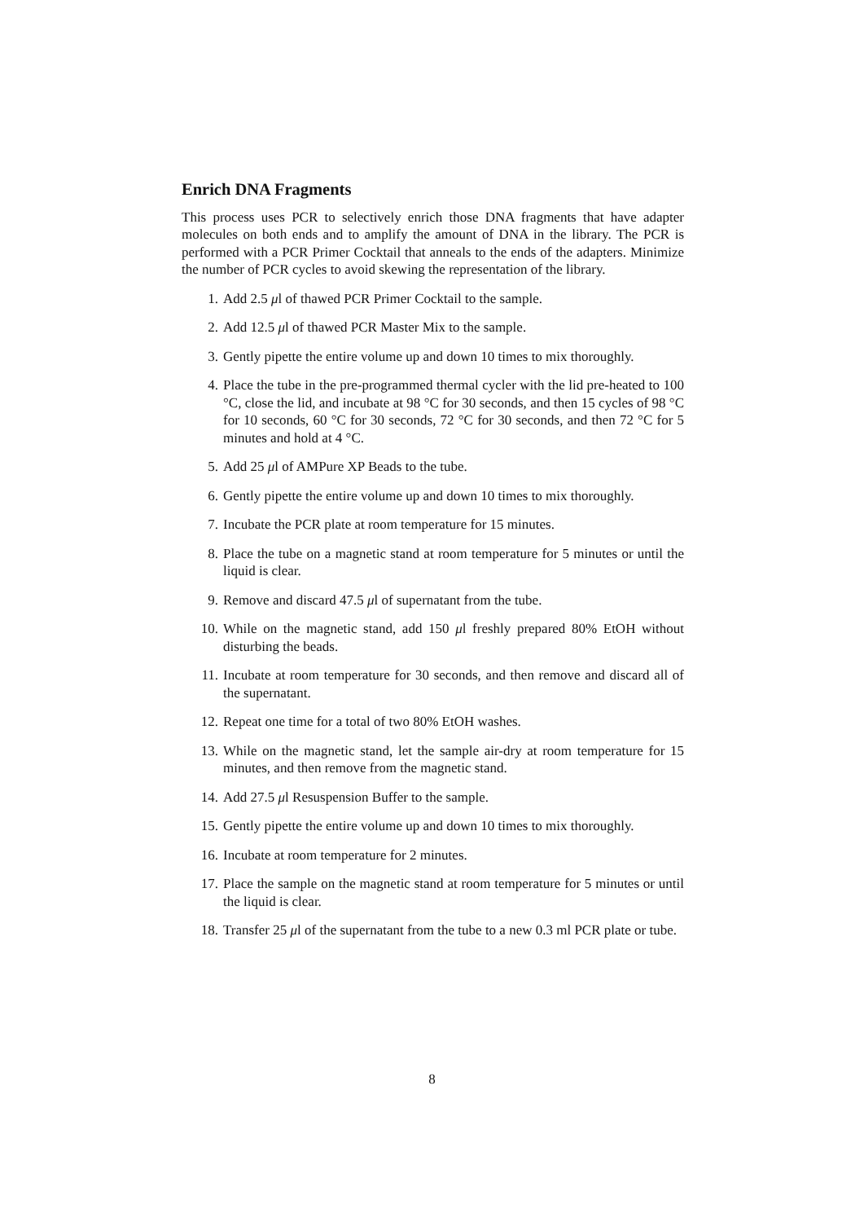Enrich DNA Fragments
This process uses PCR to selectively enrich those DNA fragments that have adapter molecules on both ends and to amplify the amount of DNA in the library. The PCR is performed with a PCR Primer Cocktail that anneals to the ends of the adapters. Minimize the number of PCR cycles to avoid skewing the representation of the library.
1. Add 2.5 μl of thawed PCR Primer Cocktail to the sample.
2. Add 12.5 μl of thawed PCR Master Mix to the sample.
3. Gently pipette the entire volume up and down 10 times to mix thoroughly.
4. Place the tube in the pre-programmed thermal cycler with the lid pre-heated to 100 °C, close the lid, and incubate at 98 °C for 30 seconds, and then 15 cycles of 98 °C for 10 seconds, 60 °C for 30 seconds, 72 °C for 30 seconds, and then 72 °C for 5 minutes and hold at 4 °C.
5. Add 25 μl of AMPure XP Beads to the tube.
6. Gently pipette the entire volume up and down 10 times to mix thoroughly.
7. Incubate the PCR plate at room temperature for 15 minutes.
8. Place the tube on a magnetic stand at room temperature for 5 minutes or until the liquid is clear.
9. Remove and discard 47.5 μl of supernatant from the tube.
10. While on the magnetic stand, add 150 μl freshly prepared 80% EtOH without disturbing the beads.
11. Incubate at room temperature for 30 seconds, and then remove and discard all of the supernatant.
12. Repeat one time for a total of two 80% EtOH washes.
13. While on the magnetic stand, let the sample air-dry at room temperature for 15 minutes, and then remove from the magnetic stand.
14. Add 27.5 μl Resuspension Buffer to the sample.
15. Gently pipette the entire volume up and down 10 times to mix thoroughly.
16. Incubate at room temperature for 2 minutes.
17. Place the sample on the magnetic stand at room temperature for 5 minutes or until the liquid is clear.
18. Transfer 25 μl of the supernatant from the tube to a new 0.3 ml PCR plate or tube.
8